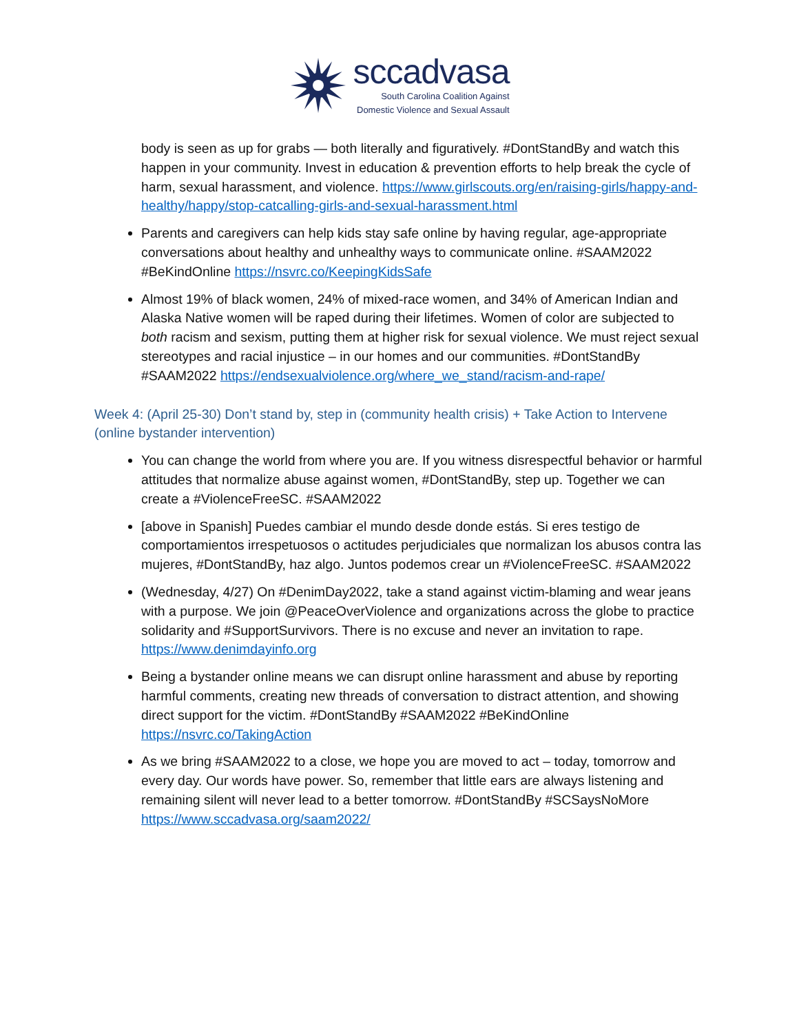sccadvasa
South Carolina Coalition Against
Domestic Violence and Sexual Assault
body is seen as up for grabs — both literally and figuratively. #DontStandBy and watch this happen in your community. Invest in education & prevention efforts to help break the cycle of harm, sexual harassment, and violence. https://www.girlscouts.org/en/raising-girls/happy-and-healthy/happy/stop-catcalling-girls-and-sexual-harassment.html
Parents and caregivers can help kids stay safe online by having regular, age-appropriate conversations about healthy and unhealthy ways to communicate online. #SAAM2022 #BeKindOnline https://nsvrc.co/KeepingKidsSafe
Almost 19% of black women, 24% of mixed-race women, and 34% of American Indian and Alaska Native women will be raped during their lifetimes. Women of color are subjected to both racism and sexism, putting them at higher risk for sexual violence. We must reject sexual stereotypes and racial injustice – in our homes and our communities. #DontStandBy #SAAM2022 https://endsexualviolence.org/where_we_stand/racism-and-rape/
Week 4: (April 25-30) Don’t stand by, step in (community health crisis) + Take Action to Intervene (online bystander intervention)
You can change the world from where you are. If you witness disrespectful behavior or harmful attitudes that normalize abuse against women, #DontStandBy, step up. Together we can create a #ViolenceFreeSC. #SAAM2022
[above in Spanish] Puedes cambiar el mundo desde donde estás. Si eres testigo de comportamientos irrespetuosos o actitudes perjudiciales que normalizan los abusos contra las mujeres, #DontStandBy, haz algo. Juntos podemos crear un #ViolenceFreeSC. #SAAM2022
(Wednesday, 4/27) On #DenimDay2022, take a stand against victim-blaming and wear jeans with a purpose. We join @PeaceOverViolence and organizations across the globe to practice solidarity and #SupportSurvivors. There is no excuse and never an invitation to rape. https://www.denimdayinfo.org
Being a bystander online means we can disrupt online harassment and abuse by reporting harmful comments, creating new threads of conversation to distract attention, and showing direct support for the victim. #DontStandBy #SAAM2022 #BeKindOnline https://nsvrc.co/TakingAction
As we bring #SAAM2022 to a close, we hope you are moved to act – today, tomorrow and every day. Our words have power. So, remember that little ears are always listening and remaining silent will never lead to a better tomorrow. #DontStandBy #SCSaysNoMore https://www.sccadvasa.org/saam2022/